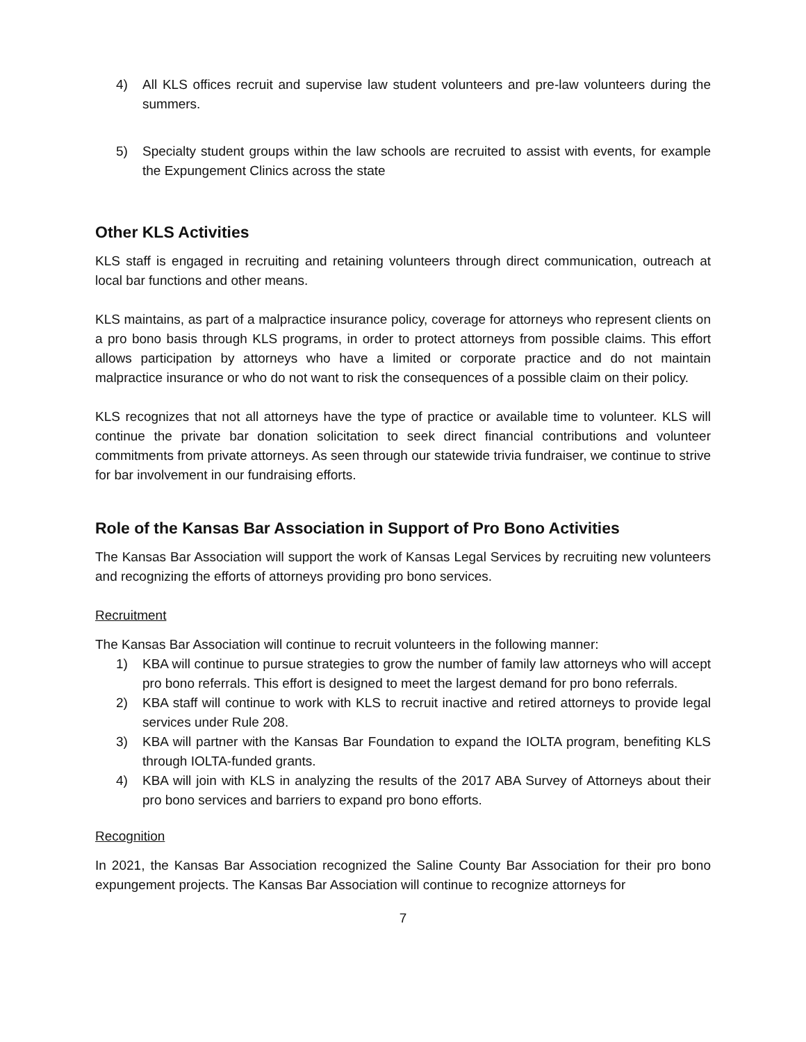4) All KLS offices recruit and supervise law student volunteers and pre-law volunteers during the summers.
5) Specialty student groups within the law schools are recruited to assist with events, for example the Expungement Clinics across the state
Other KLS Activities
KLS staff is engaged in recruiting and retaining volunteers through direct communication, outreach at local bar functions and other means.
KLS maintains, as part of a malpractice insurance policy, coverage for attorneys who represent clients on a pro bono basis through KLS programs, in order to protect attorneys from possible claims. This effort allows participation by attorneys who have a limited or corporate practice and do not maintain malpractice insurance or who do not want to risk the consequences of a possible claim on their policy.
KLS recognizes that not all attorneys have the type of practice or available time to volunteer. KLS will continue the private bar donation solicitation to seek direct financial contributions and volunteer commitments from private attorneys. As seen through our statewide trivia fundraiser, we continue to strive for bar involvement in our fundraising efforts.
Role of the Kansas Bar Association in Support of Pro Bono Activities
The Kansas Bar Association will support the work of Kansas Legal Services by recruiting new volunteers and recognizing the efforts of attorneys providing pro bono services.
Recruitment
The Kansas Bar Association will continue to recruit volunteers in the following manner:
1) KBA will continue to pursue strategies to grow the number of family law attorneys who will accept pro bono referrals. This effort is designed to meet the largest demand for pro bono referrals.
2) KBA staff will continue to work with KLS to recruit inactive and retired attorneys to provide legal services under Rule 208.
3) KBA will partner with the Kansas Bar Foundation to expand the IOLTA program, benefiting KLS through IOLTA-funded grants.
4) KBA will join with KLS in analyzing the results of the 2017 ABA Survey of Attorneys about their pro bono services and barriers to expand pro bono efforts.
Recognition
In 2021, the Kansas Bar Association recognized the Saline County Bar Association for their pro bono expungement projects. The Kansas Bar Association will continue to recognize attorneys for
7